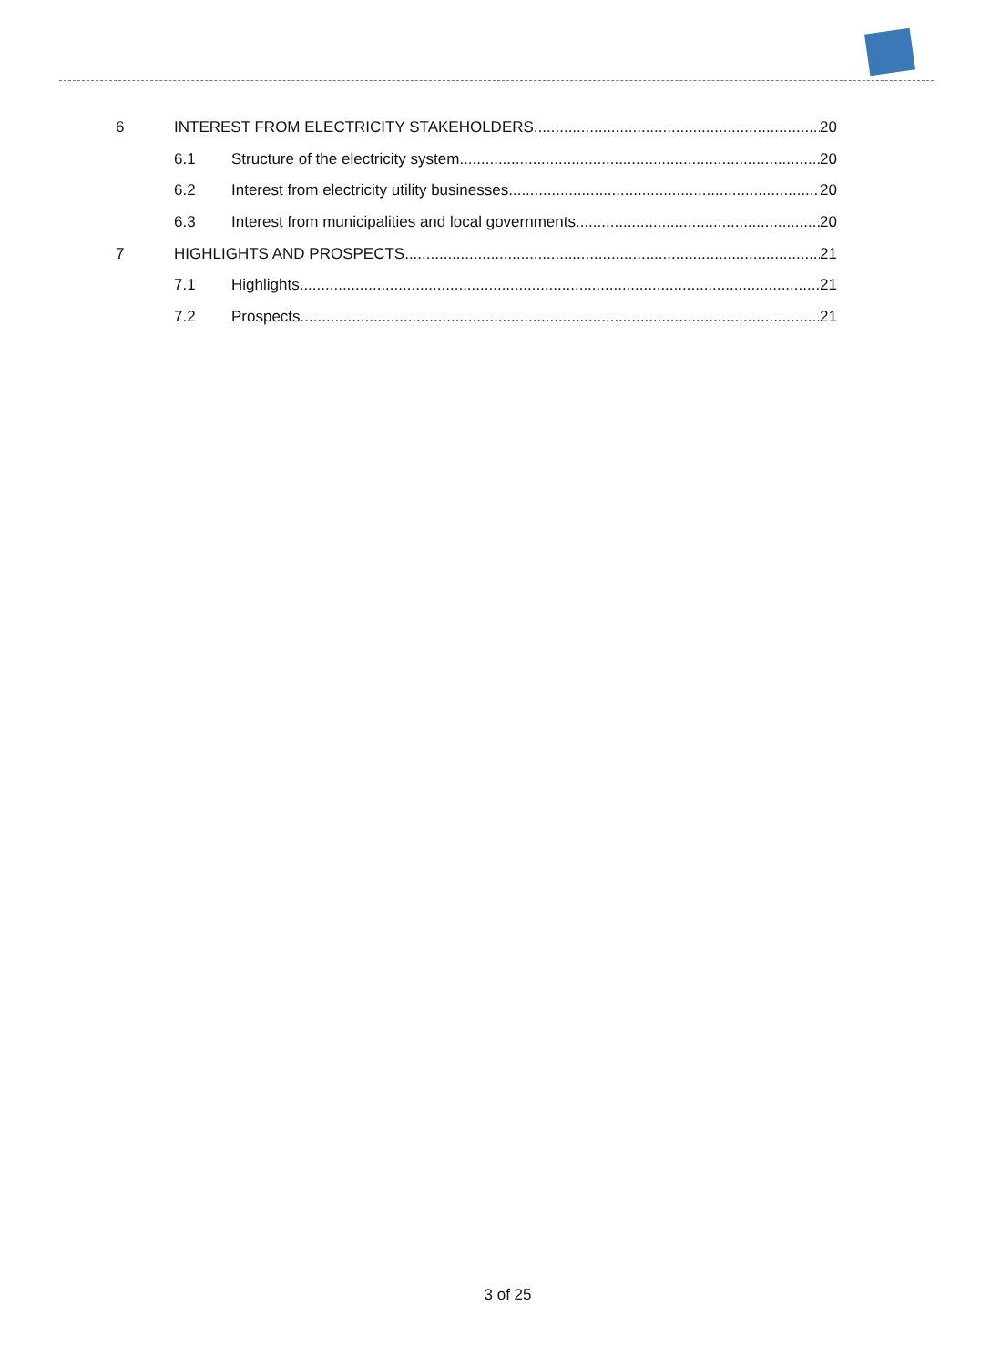6 INTEREST FROM ELECTRICITY STAKEHOLDERS 20
6.1 Structure of the electricity system 20
6.2 Interest from electricity utility businesses 20
6.3 Interest from municipalities and local governments 20
7 HIGHLIGHTS AND PROSPECTS 21
7.1 Highlights 21
7.2 Prospects 21
3 of 25